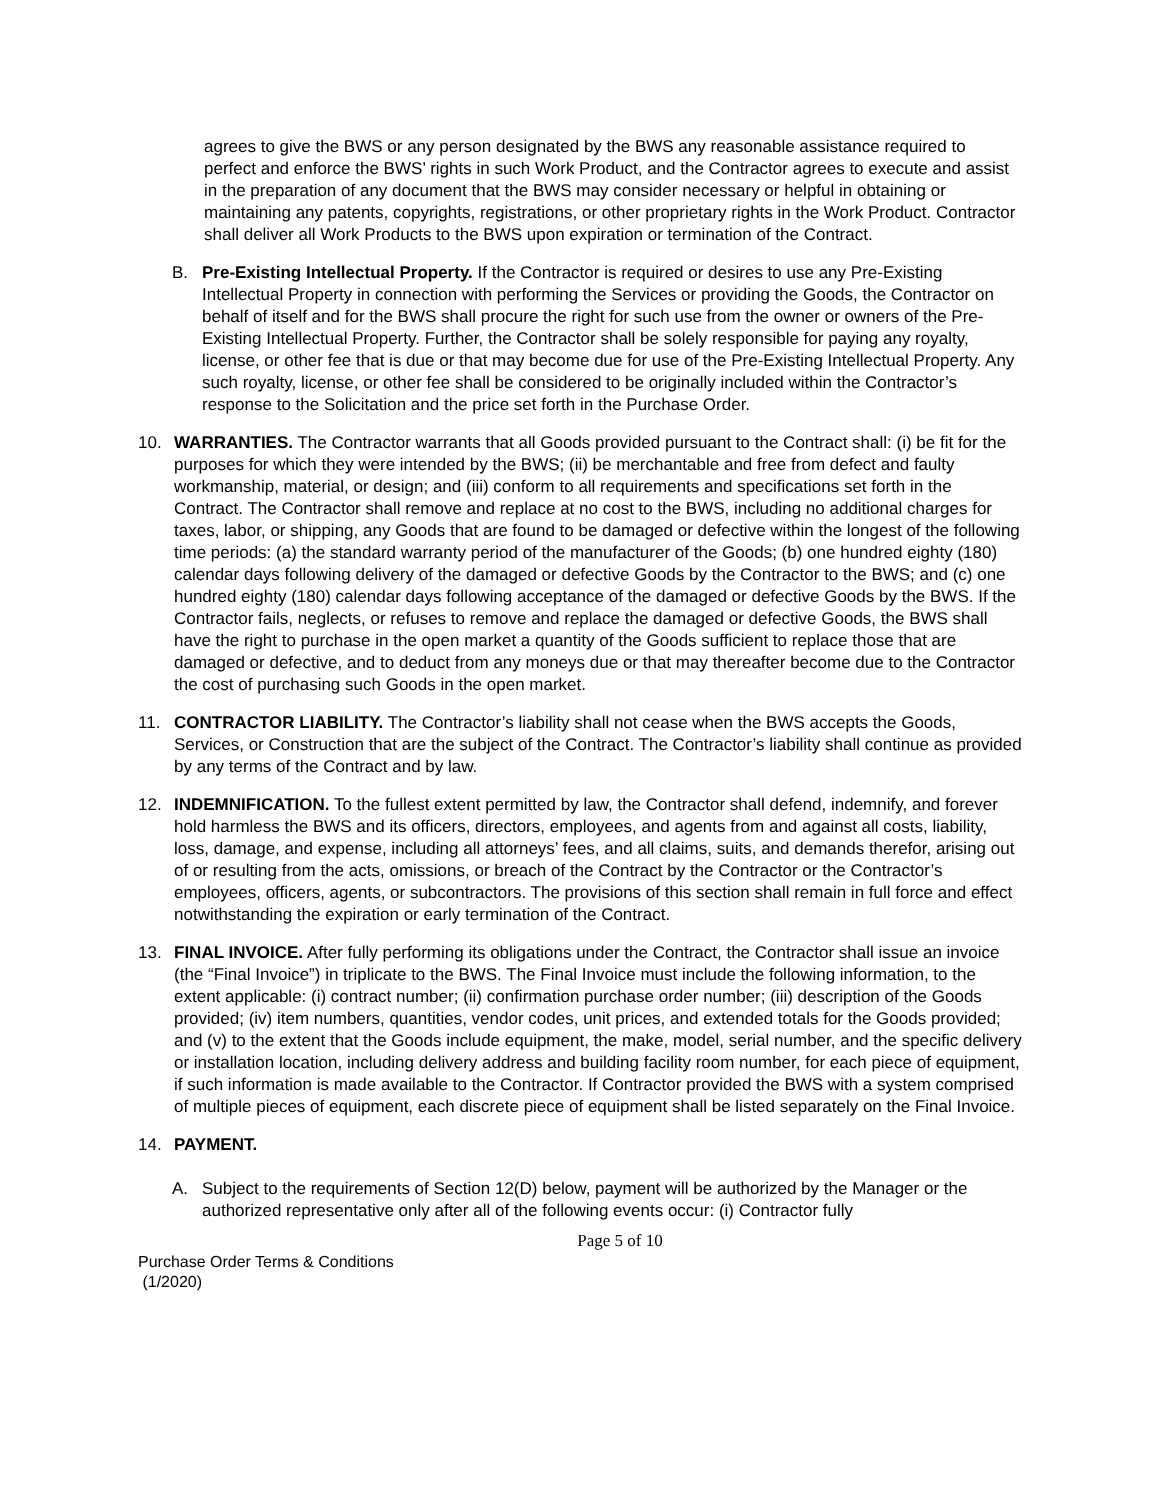agrees to give the BWS or any person designated by the BWS any reasonable assistance required to perfect and enforce the BWS’ rights in such Work Product, and the Contractor agrees to execute and assist in the preparation of any document that the BWS may consider necessary or helpful in obtaining or maintaining any patents, copyrights, registrations, or other proprietary rights in the Work Product. Contractor shall deliver all Work Products to the BWS upon expiration or termination of the Contract.
B. Pre-Existing Intellectual Property. If the Contractor is required or desires to use any Pre-Existing Intellectual Property in connection with performing the Services or providing the Goods, the Contractor on behalf of itself and for the BWS shall procure the right for such use from the owner or owners of the Pre-Existing Intellectual Property. Further, the Contractor shall be solely responsible for paying any royalty, license, or other fee that is due or that may become due for use of the Pre-Existing Intellectual Property. Any such royalty, license, or other fee shall be considered to be originally included within the Contractor’s response to the Solicitation and the price set forth in the Purchase Order.
10. WARRANTIES. The Contractor warrants that all Goods provided pursuant to the Contract shall: (i) be fit for the purposes for which they were intended by the BWS; (ii) be merchantable and free from defect and faulty workmanship, material, or design; and (iii) conform to all requirements and specifications set forth in the Contract. The Contractor shall remove and replace at no cost to the BWS, including no additional charges for taxes, labor, or shipping, any Goods that are found to be damaged or defective within the longest of the following time periods: (a) the standard warranty period of the manufacturer of the Goods; (b) one hundred eighty (180) calendar days following delivery of the damaged or defective Goods by the Contractor to the BWS; and (c) one hundred eighty (180) calendar days following acceptance of the damaged or defective Goods by the BWS. If the Contractor fails, neglects, or refuses to remove and replace the damaged or defective Goods, the BWS shall have the right to purchase in the open market a quantity of the Goods sufficient to replace those that are damaged or defective, and to deduct from any moneys due or that may thereafter become due to the Contractor the cost of purchasing such Goods in the open market.
11. CONTRACTOR LIABILITY. The Contractor’s liability shall not cease when the BWS accepts the Goods, Services, or Construction that are the subject of the Contract. The Contractor’s liability shall continue as provided by any terms of the Contract and by law.
12. INDEMNIFICATION. To the fullest extent permitted by law, the Contractor shall defend, indemnify, and forever hold harmless the BWS and its officers, directors, employees, and agents from and against all costs, liability, loss, damage, and expense, including all attorneys’ fees, and all claims, suits, and demands therefor, arising out of or resulting from the acts, omissions, or breach of the Contract by the Contractor or the Contractor’s employees, officers, agents, or subcontractors. The provisions of this section shall remain in full force and effect notwithstanding the expiration or early termination of the Contract.
13. FINAL INVOICE. After fully performing its obligations under the Contract, the Contractor shall issue an invoice (the “Final Invoice”) in triplicate to the BWS. The Final Invoice must include the following information, to the extent applicable: (i) contract number; (ii) confirmation purchase order number; (iii) description of the Goods provided; (iv) item numbers, quantities, vendor codes, unit prices, and extended totals for the Goods provided; and (v) to the extent that the Goods include equipment, the make, model, serial number, and the specific delivery or installation location, including delivery address and building facility room number, for each piece of equipment, if such information is made available to the Contractor. If Contractor provided the BWS with a system comprised of multiple pieces of equipment, each discrete piece of equipment shall be listed separately on the Final Invoice.
14. PAYMENT.
A. Subject to the requirements of Section 12(D) below, payment will be authorized by the Manager or the authorized representative only after all of the following events occur: (i) Contractor fully
Page 5 of 10
Purchase Order Terms & Conditions
(1/2020)